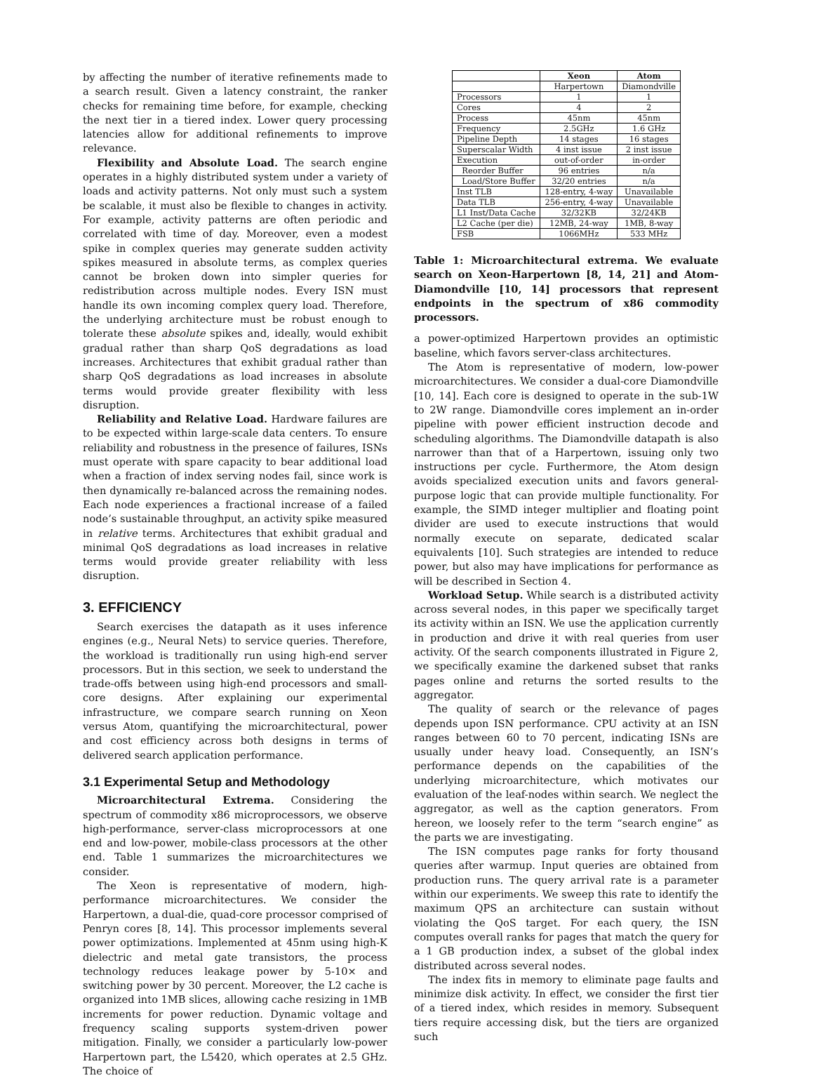by affecting the number of iterative refinements made to a search result. Given a latency constraint, the ranker checks for remaining time before, for example, checking the next tier in a tiered index. Lower query processing latencies allow for additional refinements to improve relevance.
Flexibility and Absolute Load. The search engine operates in a highly distributed system under a variety of loads and activity patterns. Not only must such a system be scalable, it must also be flexible to changes in activity. For example, activity patterns are often periodic and correlated with time of day. Moreover, even a modest spike in complex queries may generate sudden activity spikes measured in absolute terms, as complex queries cannot be broken down into simpler queries for redistribution across multiple nodes. Every ISN must handle its own incoming complex query load. Therefore, the underlying architecture must be robust enough to tolerate these absolute spikes and, ideally, would exhibit gradual rather than sharp QoS degradations as load increases. Architectures that exhibit gradual rather than sharp QoS degradations as load increases in absolute terms would provide greater flexibility with less disruption.
Reliability and Relative Load. Hardware failures are to be expected within large-scale data centers. To ensure reliability and robustness in the presence of failures, ISNs must operate with spare capacity to bear additional load when a fraction of index serving nodes fail, since work is then dynamically re-balanced across the remaining nodes. Each node experiences a fractional increase of a failed node’s sustainable throughput, an activity spike measured in relative terms. Architectures that exhibit gradual and minimal QoS degradations as load increases in relative terms would provide greater reliability with less disruption.
3. EFFICIENCY
Search exercises the datapath as it uses inference engines (e.g., Neural Nets) to service queries. Therefore, the workload is traditionally run using high-end server processors. But in this section, we seek to understand the trade-offs between using high-end processors and small-core designs. After explaining our experimental infrastructure, we compare search running on Xeon versus Atom, quantifying the microarchitectural, power and cost efficiency across both designs in terms of delivered search application performance.
3.1 Experimental Setup and Methodology
Microarchitectural Extrema. Considering the spectrum of commodity x86 microprocessors, we observe high-performance, server-class microprocessors at one end and low-power, mobile-class processors at the other end. Table 1 summarizes the microarchitectures we consider.
The Xeon is representative of modern, high-performance microarchitectures. We consider the Harpertown, a dual-die, quad-core processor comprised of Penryn cores [8, 14]. This processor implements several power optimizations. Implemented at 45nm using high-K dielectric and metal gate transistors, the process technology reduces leakage power by 5-10× and switching power by 30 percent. Moreover, the L2 cache is organized into 1MB slices, allowing cache resizing in 1MB increments for power reduction. Dynamic voltage and frequency scaling supports system-driven power mitigation. Finally, we consider a particularly low-power Harpertown part, the L5420, which operates at 2.5 GHz. The choice of
| | Xeon | Atom |
| --- | --- | --- |
| | Harpertown | Diamondville |
| Processors | 1 | 1 |
| Cores | 4 | 2 |
| Process | 45nm | 45nm |
| Frequency | 2.5GHz | 1.6 GHz |
| Pipeline Depth | 14 stages | 16 stages |
| Superscalar Width | 4 inst issue | 2 inst issue |
| Execution | out-of-order | in-order |
| Reorder Buffer | 96 entries | n/a |
| Load/Store Buffer | 32/20 entries | n/a |
| Inst TLB | 128-entry, 4-way | Unavailable |
| Data TLB | 256-entry, 4-way | Unavailable |
| L1 Inst/Data Cache | 32/32KB | 32/24KB |
| L2 Cache (per die) | 12MB, 24-way | 1MB, 8-way |
| FSB | 1066MHz | 533 MHz |
Table 1: Microarchitectural extrema. We evaluate search on Xeon-Harpertown [8, 14, 21] and Atom-Diamondville [10, 14] processors that represent endpoints in the spectrum of x86 commodity processors.
a power-optimized Harpertown provides an optimistic baseline, which favors server-class architectures.
The Atom is representative of modern, low-power microarchitectures. We consider a dual-core Diamondville [10, 14]. Each core is designed to operate in the sub-1W to 2W range. Diamondville cores implement an in-order pipeline with power efficient instruction decode and scheduling algorithms. The Diamondville datapath is also narrower than that of a Harpertown, issuing only two instructions per cycle. Furthermore, the Atom design avoids specialized execution units and favors general-purpose logic that can provide multiple functionality. For example, the SIMD integer multiplier and floating point divider are used to execute instructions that would normally execute on separate, dedicated scalar equivalents [10]. Such strategies are intended to reduce power, but also may have implications for performance as will be described in Section 4.
Workload Setup. While search is a distributed activity across several nodes, in this paper we specifically target its activity within an ISN. We use the application currently in production and drive it with real queries from user activity. Of the search components illustrated in Figure 2, we specifically examine the darkened subset that ranks pages online and returns the sorted results to the aggregator.
The quality of search or the relevance of pages depends upon ISN performance. CPU activity at an ISN ranges between 60 to 70 percent, indicating ISNs are usually under heavy load. Consequently, an ISN’s performance depends on the capabilities of the underlying microarchitecture, which motivates our evaluation of the leaf-nodes within search. We neglect the aggregator, as well as the caption generators. From hereon, we loosely refer to the term “search engine” as the parts we are investigating.
The ISN computes page ranks for forty thousand queries after warmup. Input queries are obtained from production runs. The query arrival rate is a parameter within our experiments. We sweep this rate to identify the maximum QPS an architecture can sustain without violating the QoS target. For each query, the ISN computes overall ranks for pages that match the query for a 1 GB production index, a subset of the global index distributed across several nodes.
The index fits in memory to eliminate page faults and minimize disk activity. In effect, we consider the first tier of a tiered index, which resides in memory. Subsequent tiers require accessing disk, but the tiers are organized such